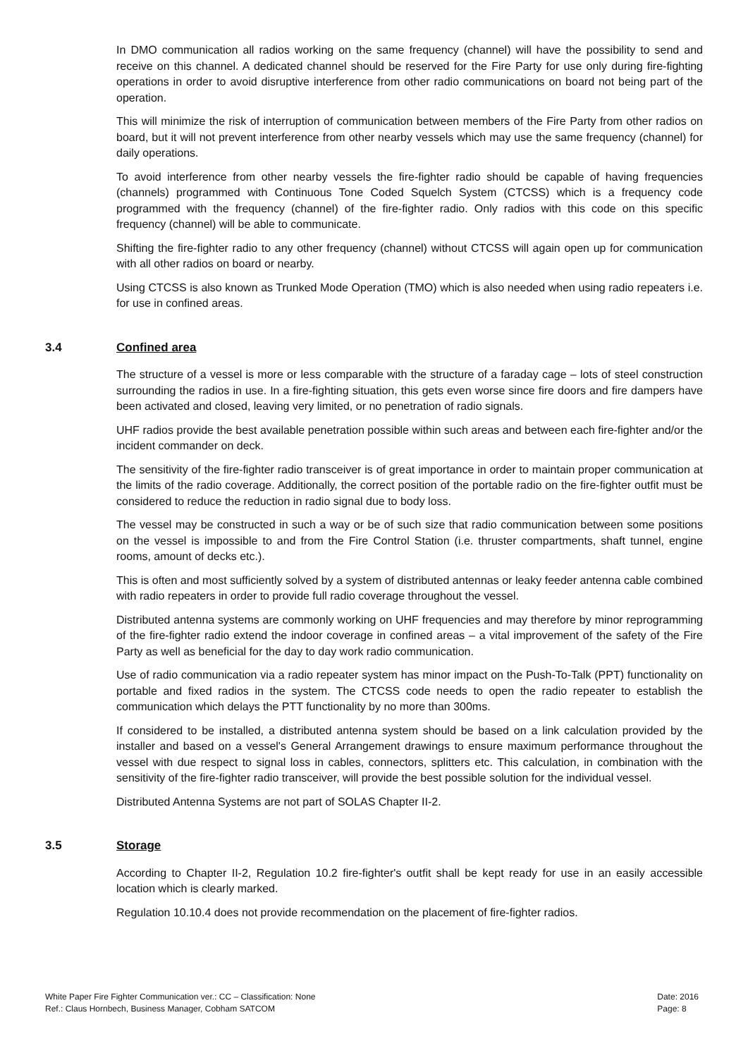In DMO communication all radios working on the same frequency (channel) will have the possibility to send and receive on this channel. A dedicated channel should be reserved for the Fire Party for use only during fire-fighting operations in order to avoid disruptive interference from other radio communications on board not being part of the operation.
This will minimize the risk of interruption of communication between members of the Fire Party from other radios on board, but it will not prevent interference from other nearby vessels which may use the same frequency (channel) for daily operations.
To avoid interference from other nearby vessels the fire-fighter radio should be capable of having frequencies (channels) programmed with Continuous Tone Coded Squelch System (CTCSS) which is a frequency code programmed with the frequency (channel) of the fire-fighter radio. Only radios with this code on this specific frequency (channel) will be able to communicate.
Shifting the fire-fighter radio to any other frequency (channel) without CTCSS will again open up for communication with all other radios on board or nearby.
Using CTCSS is also known as Trunked Mode Operation (TMO) which is also needed when using radio repeaters i.e. for use in confined areas.
3.4 Confined area
The structure of a vessel is more or less comparable with the structure of a faraday cage – lots of steel construction surrounding the radios in use. In a fire-fighting situation, this gets even worse since fire doors and fire dampers have been activated and closed, leaving very limited, or no penetration of radio signals.
UHF radios provide the best available penetration possible within such areas and between each fire-fighter and/or the incident commander on deck.
The sensitivity of the fire-fighter radio transceiver is of great importance in order to maintain proper communication at the limits of the radio coverage. Additionally, the correct position of the portable radio on the fire-fighter outfit must be considered to reduce the reduction in radio signal due to body loss.
The vessel may be constructed in such a way or be of such size that radio communication between some positions on the vessel is impossible to and from the Fire Control Station (i.e. thruster compartments, shaft tunnel, engine rooms, amount of decks etc.).
This is often and most sufficiently solved by a system of distributed antennas or leaky feeder antenna cable combined with radio repeaters in order to provide full radio coverage throughout the vessel.
Distributed antenna systems are commonly working on UHF frequencies and may therefore by minor reprogramming of the fire-fighter radio extend the indoor coverage in confined areas – a vital improvement of the safety of the Fire Party as well as beneficial for the day to day work radio communication.
Use of radio communication via a radio repeater system has minor impact on the Push-To-Talk (PPT) functionality on portable and fixed radios in the system. The CTCSS code needs to open the radio repeater to establish the communication which delays the PTT functionality by no more than 300ms.
If considered to be installed, a distributed antenna system should be based on a link calculation provided by the installer and based on a vessel's General Arrangement drawings to ensure maximum performance throughout the vessel with due respect to signal loss in cables, connectors, splitters etc. This calculation, in combination with the sensitivity of the fire-fighter radio transceiver, will provide the best possible solution for the individual vessel.
Distributed Antenna Systems are not part of SOLAS Chapter II-2.
3.5 Storage
According to Chapter II-2, Regulation 10.2 fire-fighter's outfit shall be kept ready for use in an easily accessible location which is clearly marked.
Regulation 10.10.4 does not provide recommendation on the placement of fire-fighter radios.
White Paper Fire Fighter Communication ver.: CC – Classification: None
Ref.: Claus Hornbech, Business Manager, Cobham SATCOM
Date: 2016
Page: 8